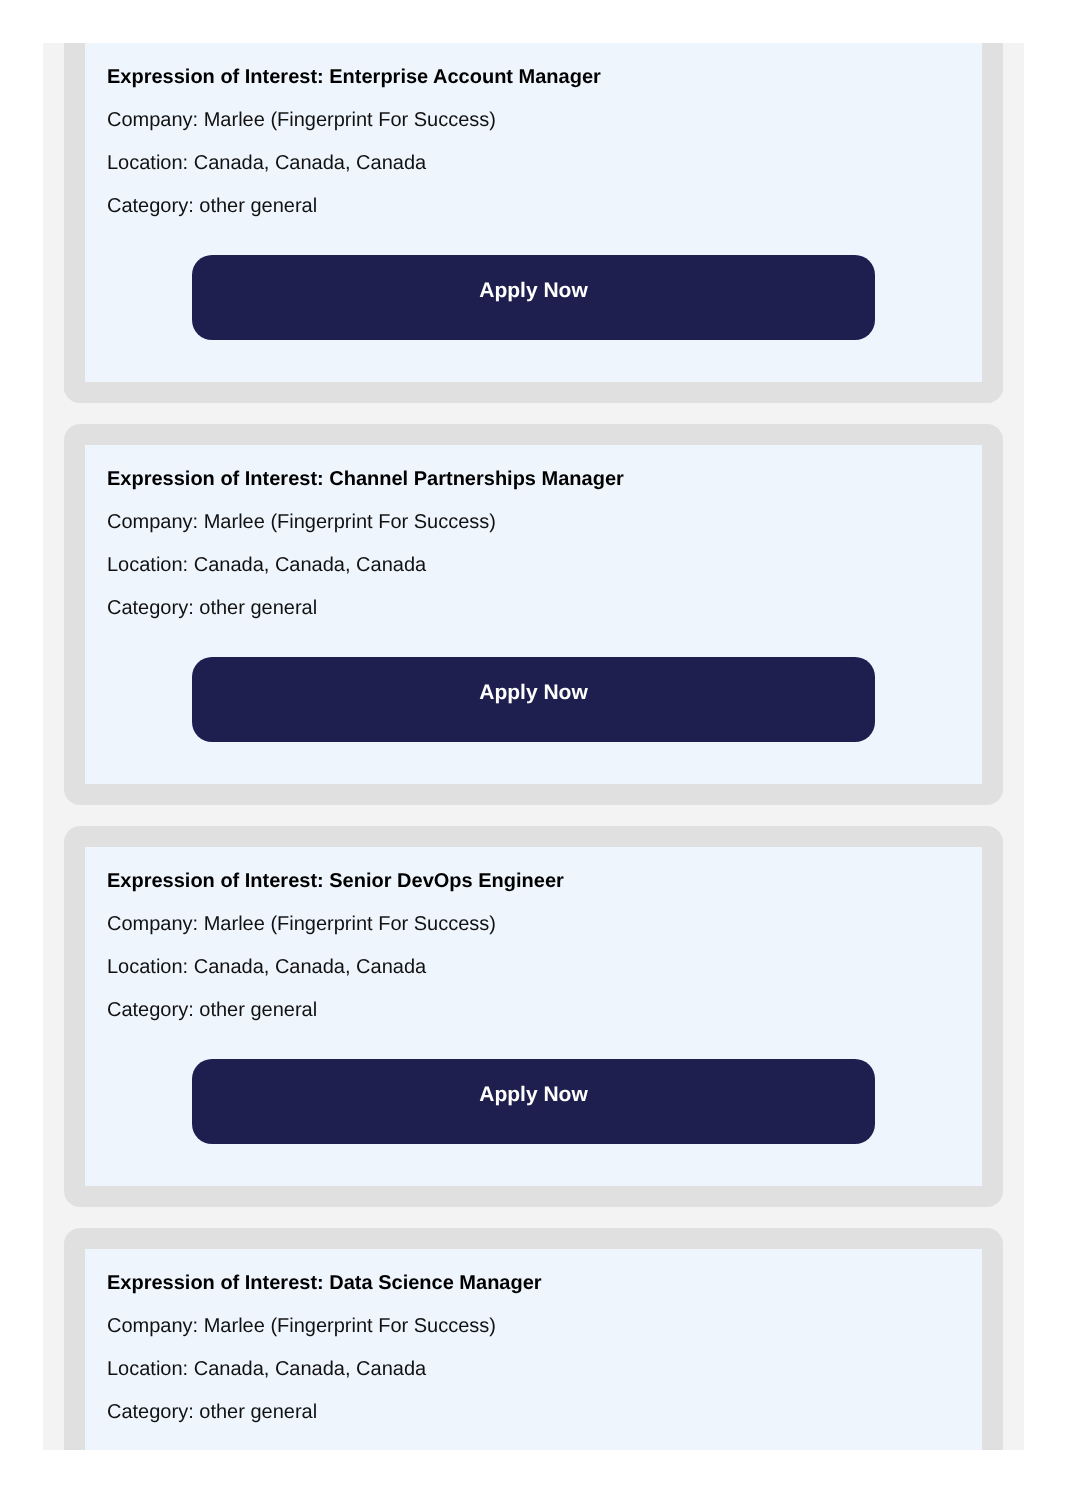Expression of Interest: Enterprise Account Manager
Company: Marlee (Fingerprint For Success)
Location: Canada, Canada, Canada
Category: other general
Apply Now
Expression of Interest: Channel Partnerships Manager
Company: Marlee (Fingerprint For Success)
Location: Canada, Canada, Canada
Category: other general
Apply Now
Expression of Interest: Senior DevOps Engineer
Company: Marlee (Fingerprint For Success)
Location: Canada, Canada, Canada
Category: other general
Apply Now
Expression of Interest: Data Science Manager
Company: Marlee (Fingerprint For Success)
Location: Canada, Canada, Canada
Category: other general